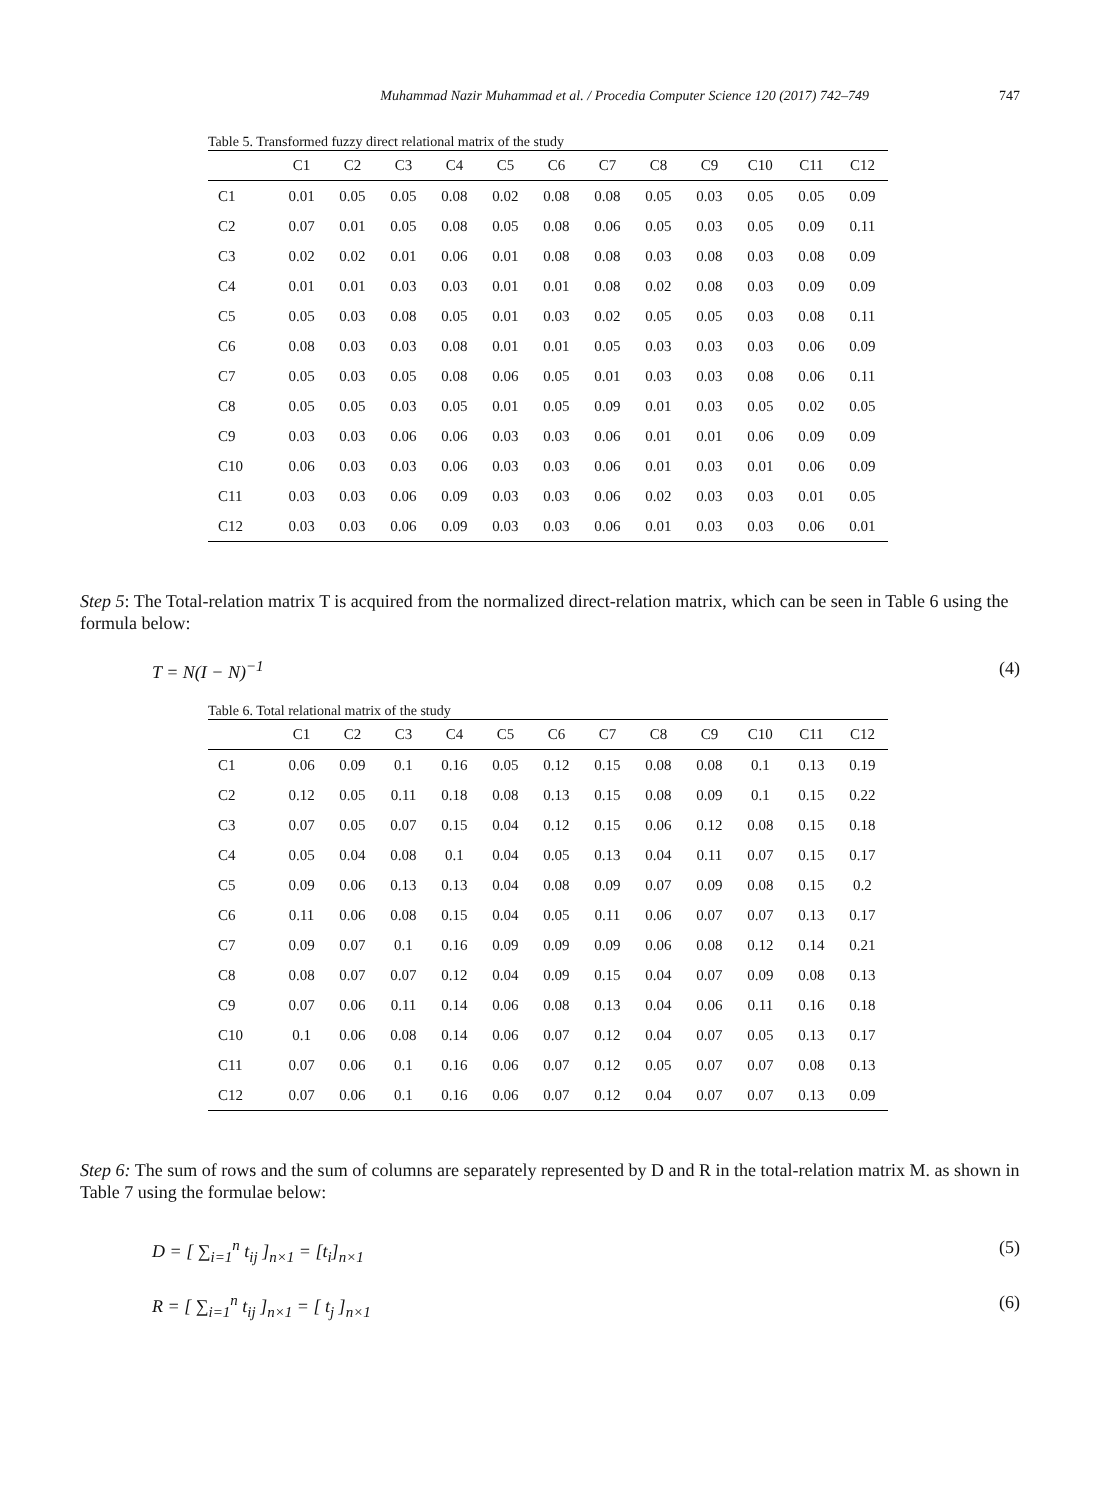Muhammad Nazir Muhammad et al. / Procedia Computer Science 120 (2017) 742–749 747
Table 5. Transformed fuzzy direct relational matrix of the study
| | C1 | C2 | C3 | C4 | C5 | C6 | C7 | C8 | C9 | C10 | C11 | C12 |
| --- | --- | --- | --- | --- | --- | --- | --- | --- | --- | --- | --- | --- |
| C1 | 0.01 | 0.05 | 0.05 | 0.08 | 0.02 | 0.08 | 0.08 | 0.05 | 0.03 | 0.05 | 0.05 | 0.09 |
| C2 | 0.07 | 0.01 | 0.05 | 0.08 | 0.05 | 0.08 | 0.06 | 0.05 | 0.03 | 0.05 | 0.09 | 0.11 |
| C3 | 0.02 | 0.02 | 0.01 | 0.06 | 0.01 | 0.08 | 0.08 | 0.03 | 0.08 | 0.03 | 0.08 | 0.09 |
| C4 | 0.01 | 0.01 | 0.03 | 0.03 | 0.01 | 0.01 | 0.08 | 0.02 | 0.08 | 0.03 | 0.09 | 0.09 |
| C5 | 0.05 | 0.03 | 0.08 | 0.05 | 0.01 | 0.03 | 0.02 | 0.05 | 0.05 | 0.03 | 0.08 | 0.11 |
| C6 | 0.08 | 0.03 | 0.03 | 0.08 | 0.01 | 0.01 | 0.05 | 0.03 | 0.03 | 0.03 | 0.06 | 0.09 |
| C7 | 0.05 | 0.03 | 0.05 | 0.08 | 0.06 | 0.05 | 0.01 | 0.03 | 0.03 | 0.08 | 0.06 | 0.11 |
| C8 | 0.05 | 0.05 | 0.03 | 0.05 | 0.01 | 0.05 | 0.09 | 0.01 | 0.03 | 0.05 | 0.02 | 0.05 |
| C9 | 0.03 | 0.03 | 0.06 | 0.06 | 0.03 | 0.03 | 0.06 | 0.01 | 0.01 | 0.06 | 0.09 | 0.09 |
| C10 | 0.06 | 0.03 | 0.03 | 0.06 | 0.03 | 0.03 | 0.06 | 0.01 | 0.03 | 0.01 | 0.06 | 0.09 |
| C11 | 0.03 | 0.03 | 0.06 | 0.09 | 0.03 | 0.03 | 0.06 | 0.02 | 0.03 | 0.03 | 0.01 | 0.05 |
| C12 | 0.03 | 0.03 | 0.06 | 0.09 | 0.03 | 0.03 | 0.06 | 0.01 | 0.03 | 0.03 | 0.06 | 0.01 |
Step 5: The Total-relation matrix T is acquired from the normalized direct-relation matrix, which can be seen in Table 6 using the formula below:
T = N(I − N)<sup>−1</sup> (4)
Table 6. Total relational matrix of the study
| | C1 | C2 | C3 | C4 | C5 | C6 | C7 | C8 | C9 | C10 | C11 | C12 |
| --- | --- | --- | --- | --- | --- | --- | --- | --- | --- | --- | --- | --- |
| C1 | 0.06 | 0.09 | 0.1 | 0.16 | 0.05 | 0.12 | 0.15 | 0.08 | 0.08 | 0.1 | 0.13 | 0.19 |
| C2 | 0.12 | 0.05 | 0.11 | 0.18 | 0.08 | 0.13 | 0.15 | 0.08 | 0.09 | 0.1 | 0.15 | 0.22 |
| C3 | 0.07 | 0.05 | 0.07 | 0.15 | 0.04 | 0.12 | 0.15 | 0.06 | 0.12 | 0.08 | 0.15 | 0.18 |
| C4 | 0.05 | 0.04 | 0.08 | 0.1 | 0.04 | 0.05 | 0.13 | 0.04 | 0.11 | 0.07 | 0.15 | 0.17 |
| C5 | 0.09 | 0.06 | 0.13 | 0.13 | 0.04 | 0.08 | 0.09 | 0.07 | 0.09 | 0.08 | 0.15 | 0.2 |
| C6 | 0.11 | 0.06 | 0.08 | 0.15 | 0.04 | 0.05 | 0.11 | 0.06 | 0.07 | 0.07 | 0.13 | 0.17 |
| C7 | 0.09 | 0.07 | 0.1 | 0.16 | 0.09 | 0.09 | 0.09 | 0.06 | 0.08 | 0.12 | 0.14 | 0.21 |
| C8 | 0.08 | 0.07 | 0.07 | 0.12 | 0.04 | 0.09 | 0.15 | 0.04 | 0.07 | 0.09 | 0.08 | 0.13 |
| C9 | 0.07 | 0.06 | 0.11 | 0.14 | 0.06 | 0.08 | 0.13 | 0.04 | 0.06 | 0.11 | 0.16 | 0.18 |
| C10 | 0.1 | 0.06 | 0.08 | 0.14 | 0.06 | 0.07 | 0.12 | 0.04 | 0.07 | 0.05 | 0.13 | 0.17 |
| C11 | 0.07 | 0.06 | 0.1 | 0.16 | 0.06 | 0.07 | 0.12 | 0.05 | 0.07 | 0.07 | 0.08 | 0.13 |
| C12 | 0.07 | 0.06 | 0.1 | 0.16 | 0.06 | 0.07 | 0.12 | 0.04 | 0.07 | 0.07 | 0.13 | 0.09 |
Step 6: The sum of rows and the sum of columns are separately represented by D and R in the total-relation matrix M. as shown in Table 7 using the formulae below:
D = [ ∑<sub>i=1</sub><sup>n</sup> t<sub>ij</sub> ]<sub>n×1</sub> = [t<sub>i</sub>]<sub>n×1</sub> (5)
R = [ ∑<sub>i=1</sub><sup>n</sup> t<sub>ij</sub> ]<sub>n×1</sub> = [ t<sub>j</sub> ]<sub>n×1</sub> (6)